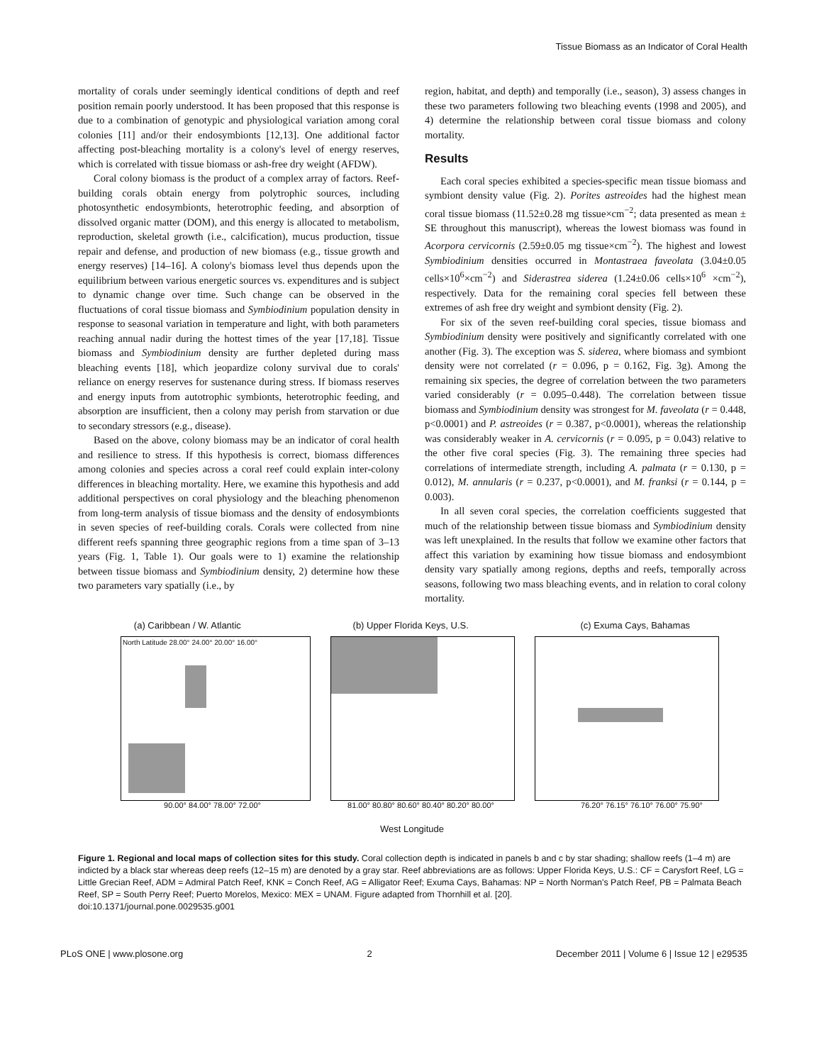Tissue Biomass as an Indicator of Coral Health
mortality of corals under seemingly identical conditions of depth and reef position remain poorly understood. It has been proposed that this response is due to a combination of genotypic and physiological variation among coral colonies [11] and/or their endosymbionts [12,13]. One additional factor affecting post-bleaching mortality is a colony's level of energy reserves, which is correlated with tissue biomass or ash-free dry weight (AFDW).
Coral colony biomass is the product of a complex array of factors. Reef-building corals obtain energy from polytrophic sources, including photosynthetic endosymbionts, heterotrophic feeding, and absorption of dissolved organic matter (DOM), and this energy is allocated to metabolism, reproduction, skeletal growth (i.e., calcification), mucus production, tissue repair and defense, and production of new biomass (e.g., tissue growth and energy reserves) [14–16]. A colony's biomass level thus depends upon the equilibrium between various energetic sources vs. expenditures and is subject to dynamic change over time. Such change can be observed in the fluctuations of coral tissue biomass and Symbiodinium population density in response to seasonal variation in temperature and light, with both parameters reaching annual nadir during the hottest times of the year [17,18]. Tissue biomass and Symbiodinium density are further depleted during mass bleaching events [18], which jeopardize colony survival due to corals' reliance on energy reserves for sustenance during stress. If biomass reserves and energy inputs from autotrophic symbionts, heterotrophic feeding, and absorption are insufficient, then a colony may perish from starvation or due to secondary stressors (e.g., disease).
Based on the above, colony biomass may be an indicator of coral health and resilience to stress. If this hypothesis is correct, biomass differences among colonies and species across a coral reef could explain inter-colony differences in bleaching mortality. Here, we examine this hypothesis and add additional perspectives on coral physiology and the bleaching phenomenon from long-term analysis of tissue biomass and the density of endosymbionts in seven species of reef-building corals. Corals were collected from nine different reefs spanning three geographic regions from a time span of 3–13 years (Fig. 1, Table 1). Our goals were to 1) examine the relationship between tissue biomass and Symbiodinium density, 2) determine how these two parameters vary spatially (i.e., by
region, habitat, and depth) and temporally (i.e., season), 3) assess changes in these two parameters following two bleaching events (1998 and 2005), and 4) determine the relationship between coral tissue biomass and colony mortality.
Results
Each coral species exhibited a species-specific mean tissue biomass and symbiont density value (Fig. 2). Porites astreoides had the highest mean coral tissue biomass (11.52±0.28 mg tissue×cm<sup>−2</sup>; data presented as mean ± SE throughout this manuscript), whereas the lowest biomass was found in Acorpora cervicornis (2.59±0.05 mg tissue×cm<sup>−2</sup>). The highest and lowest Symbiodinium densities occurred in Montastraea faveolata (3.04±0.05 cells×10<sup>6</sup>×cm<sup>−2</sup>) and Siderastrea siderea (1.24±0.06 cells×10<sup>6</sup> ×cm<sup>−2</sup>), respectively. Data for the remaining coral species fell between these extremes of ash free dry weight and symbiont density (Fig. 2).
For six of the seven reef-building coral species, tissue biomass and Symbiodinium density were positively and significantly correlated with one another (Fig. 3). The exception was S. siderea, where biomass and symbiont density were not correlated (r = 0.096, p = 0.162, Fig. 3g). Among the remaining six species, the degree of correlation between the two parameters varied considerably (r = 0.095–0.448). The correlation between tissue biomass and Symbiodinium density was strongest for M. faveolata (r = 0.448, p<0.0001) and P. astreoides (r = 0.387, p<0.0001), whereas the relationship was considerably weaker in A. cervicornis (r = 0.095, p = 0.043) relative to the other five coral species (Fig. 3). The remaining three species had correlations of intermediate strength, including A. palmata (r = 0.130, p = 0.012), M. annularis (r = 0.237, p<0.0001), and M. franksi (r = 0.144, p = 0.003).
In all seven coral species, the correlation coefficients suggested that much of the relationship between tissue biomass and Symbiodinium density was left unexplained. In the results that follow we examine other factors that affect this variation by examining how tissue biomass and endosymbiont density vary spatially among regions, depths and reefs, temporally across seasons, following two mass bleaching events, and in relation to coral colony mortality.
(a) Caribbean / W. Atlantic (b) Upper Florida Keys, U.S. (c) Exuma Cays, Bahamas
North Latitude 28.00° 24.00° 20.00° 16.00°
90.00° 84.00° 78.00° 72.00° 81.00° 80.80° 80.60° 80.40° 80.20° 80.00° 76.20° 76.15° 76.10° 76.00° 75.90°
West Longitude
Figure 1. Regional and local maps of collection sites for this study. Coral collection depth is indicated in panels b and c by star shading; shallow reefs (1–4 m) are indicted by a black star whereas deep reefs (12–15 m) are denoted by a gray star. Reef abbreviations are as follows: Upper Florida Keys, U.S.: CF = Carysfort Reef, LG = Little Grecian Reef, ADM = Admiral Patch Reef, KNK = Conch Reef, AG = Alligator Reef; Exuma Cays, Bahamas: NP = North Norman's Patch Reef, PB = Palmata Beach Reef, SP = South Perry Reef; Puerto Morelos, Mexico: MEX = UNAM. Figure adapted from Thornhill et al. [20].
doi:10.1371/journal.pone.0029535.g001
PLoS ONE | www.plosone.org 2 December 2011 | Volume 6 | Issue 12 | e29535